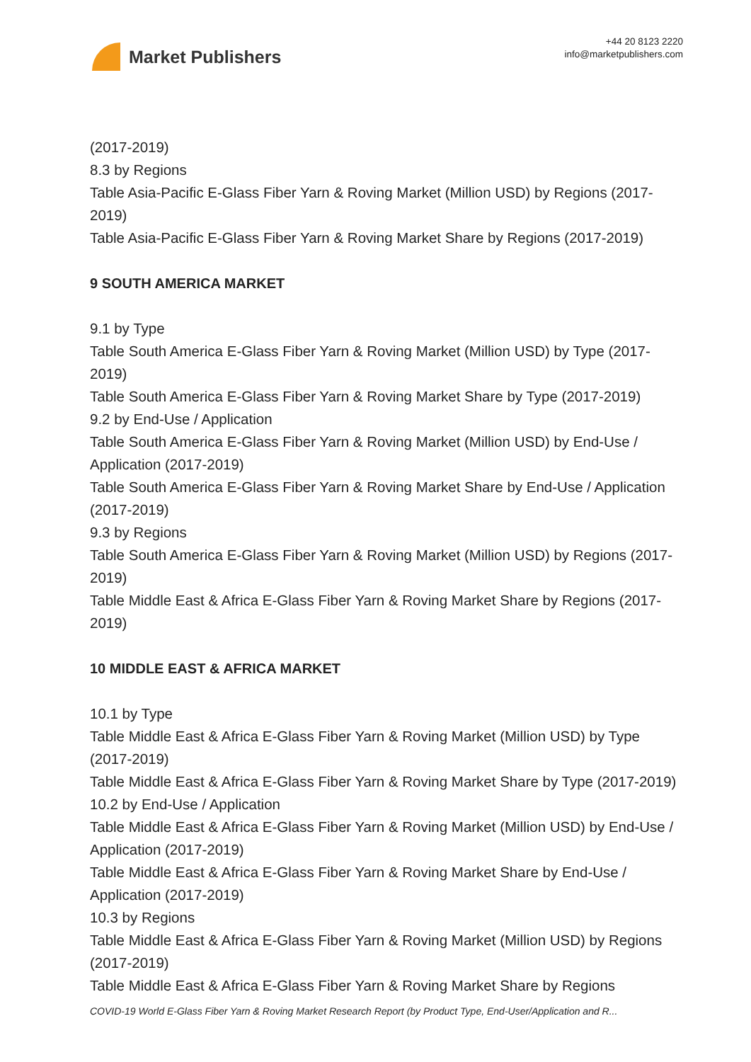Market Publishers
+44 20 8123 2220
info@marketpublishers.com
(2017-2019)
8.3 by Regions
Table Asia-Pacific E-Glass Fiber Yarn & Roving Market (Million USD) by Regions (2017-2019)
Table Asia-Pacific E-Glass Fiber Yarn & Roving Market Share by Regions (2017-2019)
9 SOUTH AMERICA MARKET
9.1 by Type
Table South America E-Glass Fiber Yarn & Roving Market (Million USD) by Type (2017-2019)
Table South America E-Glass Fiber Yarn & Roving Market Share by Type (2017-2019)
9.2 by End-Use / Application
Table South America E-Glass Fiber Yarn & Roving Market (Million USD) by End-Use / Application (2017-2019)
Table South America E-Glass Fiber Yarn & Roving Market Share by End-Use / Application (2017-2019)
9.3 by Regions
Table South America E-Glass Fiber Yarn & Roving Market (Million USD) by Regions (2017-2019)
Table Middle East & Africa E-Glass Fiber Yarn & Roving Market Share by Regions (2017-2019)
10 MIDDLE EAST & AFRICA MARKET
10.1 by Type
Table Middle East & Africa E-Glass Fiber Yarn & Roving Market (Million USD) by Type (2017-2019)
Table Middle East & Africa E-Glass Fiber Yarn & Roving Market Share by Type (2017-2019)
10.2 by End-Use / Application
Table Middle East & Africa E-Glass Fiber Yarn & Roving Market (Million USD) by End-Use / Application (2017-2019)
Table Middle East & Africa E-Glass Fiber Yarn & Roving Market Share by End-Use / Application (2017-2019)
10.3 by Regions
Table Middle East & Africa E-Glass Fiber Yarn & Roving Market (Million USD) by Regions (2017-2019)
Table Middle East & Africa E-Glass Fiber Yarn & Roving Market Share by Regions
COVID-19 World E-Glass Fiber Yarn & Roving Market Research Report (by Product Type, End-User/Application and R...